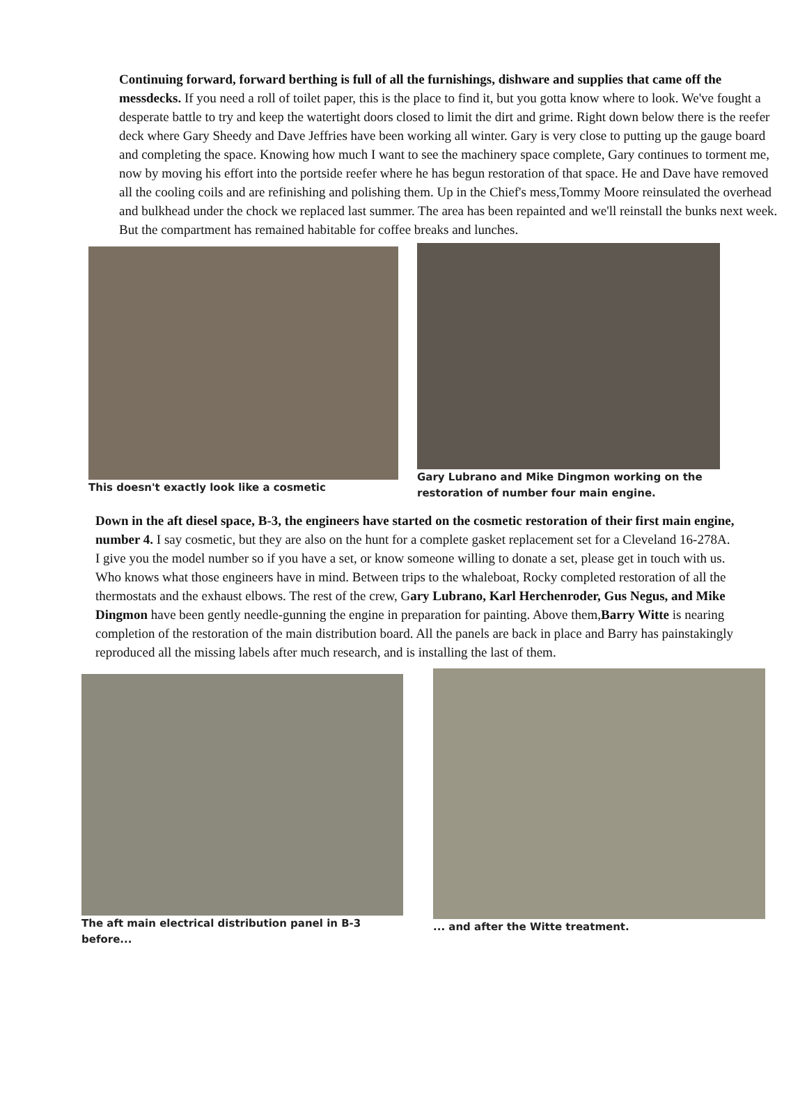Continuing forward, forward berthing is full of all the furnishings, dishware and supplies that came off the messdecks. If you need a roll of toilet paper, this is the place to find it, but you gotta know where to look. We've fought a desperate battle to try and keep the watertight doors closed to limit the dirt and grime. Right down below there is the reefer deck where Gary Sheedy and Dave Jeffries have been working all winter. Gary is very close to putting up the gauge board and completing the space. Knowing how much I want to see the machinery space complete, Gary continues to torment me, now by moving his effort into the portside reefer where he has begun restoration of that space. He and Dave have removed all the cooling coils and are refinishing and polishing them. Up in the Chief's mess,Tommy Moore reinsulated the overhead and bulkhead under the chock we replaced last summer. The area has been repainted and we'll reinstall the bunks next week. But the compartment has remained habitable for coffee breaks and lunches.
This doesn't exactly look like a cosmetic
Gary Lubrano and Mike Dingmon working on the restoration of number four main engine.
Down in the aft diesel space, B-3, the engineers have started on the cosmetic restoration of their first main engine, number 4. I say cosmetic, but they are also on the hunt for a complete gasket replacement set for a Cleveland 16-278A. I give you the model number so if you have a set, or know someone willing to donate a set, please get in touch with us. Who knows what those engineers have in mind. Between trips to the whaleboat, Rocky completed restoration of all the thermostats and the exhaust elbows. The rest of the crew, Gary Lubrano, Karl Herchenroder, Gus Negus, and Mike Dingmon have been gently needle-gunning the engine in preparation for painting. Above them,Barry Witte is nearing completion of the restoration of the main distribution board. All the panels are back in place and Barry has painstakingly reproduced all the missing labels after much research, and is installing the last of them.
The aft main electrical distribution panel in B-3 before...
... and after the Witte treatment.